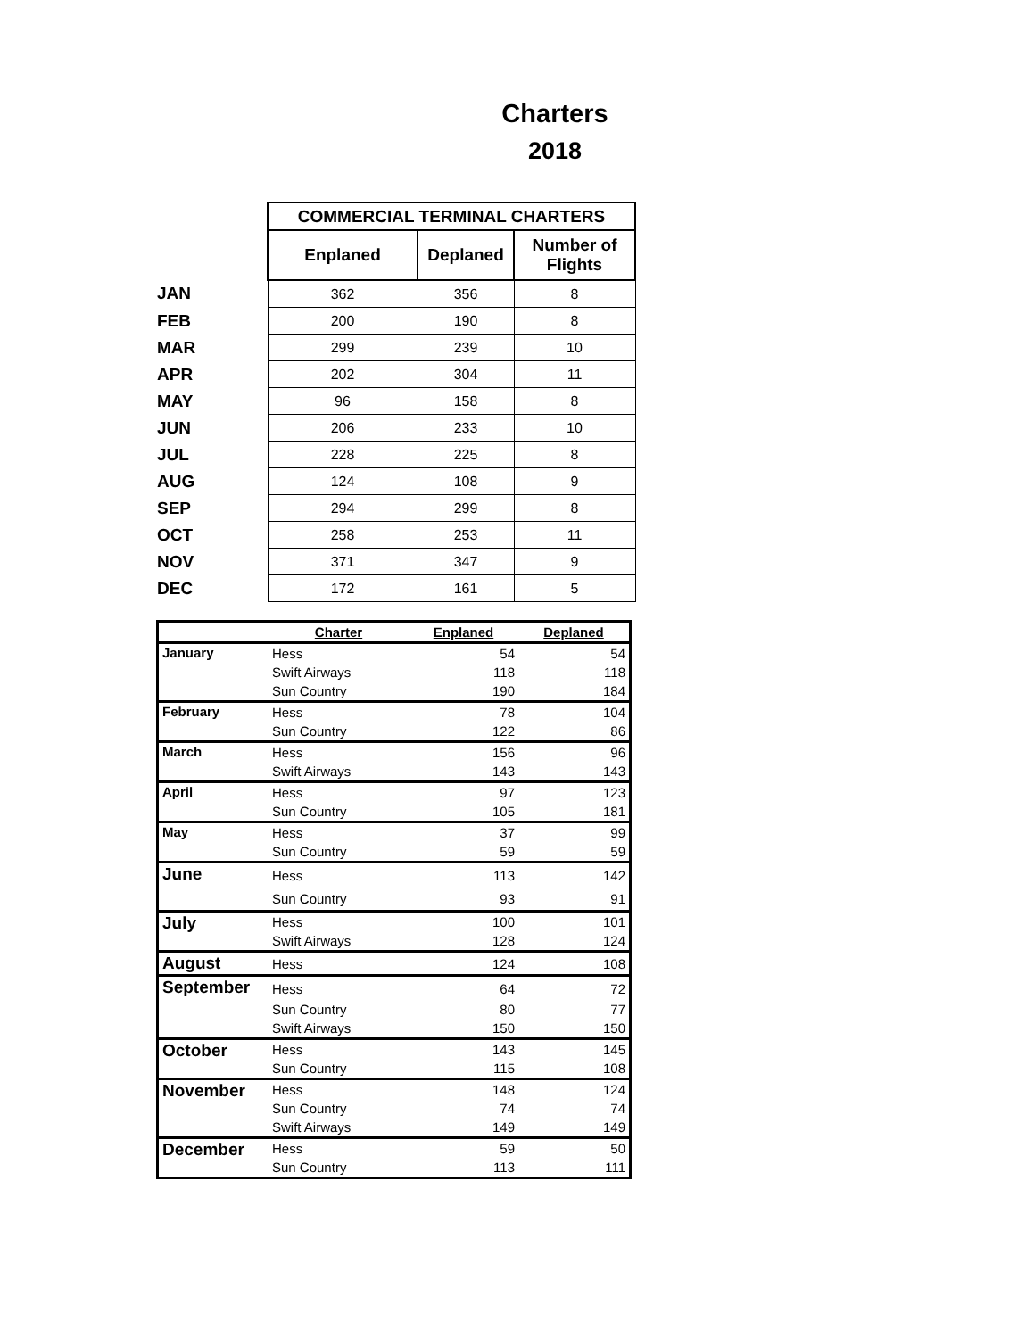Charters
2018
| | COMMERCIAL TERMINAL CHARTERS | | |
| | Enplaned | Deplaned | Number of Flights |
| JAN | 362 | 356 | 8 |
| FEB | 200 | 190 | 8 |
| MAR | 299 | 239 | 10 |
| APR | 202 | 304 | 11 |
| MAY | 96 | 158 | 8 |
| JUN | 206 | 233 | 10 |
| JUL | 228 | 225 | 8 |
| AUG | 124 | 108 | 9 |
| SEP | 294 | 299 | 8 |
| OCT | 258 | 253 | 11 |
| NOV | 371 | 347 | 9 |
| DEC | 172 | 161 | 5 |
| | Charter | Enplaned | Deplaned |
| --- | --- | --- | --- |
| January | Hess | 54 | 54 |
| | Swift Airways | 118 | 118 |
| | Sun Country | 190 | 184 |
| February | Hess | 78 | 104 |
| | Sun Country | 122 | 86 |
| March | Hess | 156 | 96 |
| | Swift Airways | 143 | 143 |
| April | Hess | 97 | 123 |
| | Sun Country | 105 | 181 |
| May | Hess | 37 | 99 |
| | Sun Country | 59 | 59 |
| June | Hess | 113 | 142 |
| | Sun Country | 93 | 91 |
| July | Hess | 100 | 101 |
| | Swift Airways | 128 | 124 |
| August | Hess | 124 | 108 |
| September | Hess | 64 | 72 |
| | Sun Country | 80 | 77 |
| | Swift Airways | 150 | 150 |
| October | Hess | 143 | 145 |
| | Sun Country | 115 | 108 |
| November | Hess | 148 | 124 |
| | Sun Country | 74 | 74 |
| | Swift Airways | 149 | 149 |
| December | Hess | 59 | 50 |
| | Sun Country | 113 | 111 |